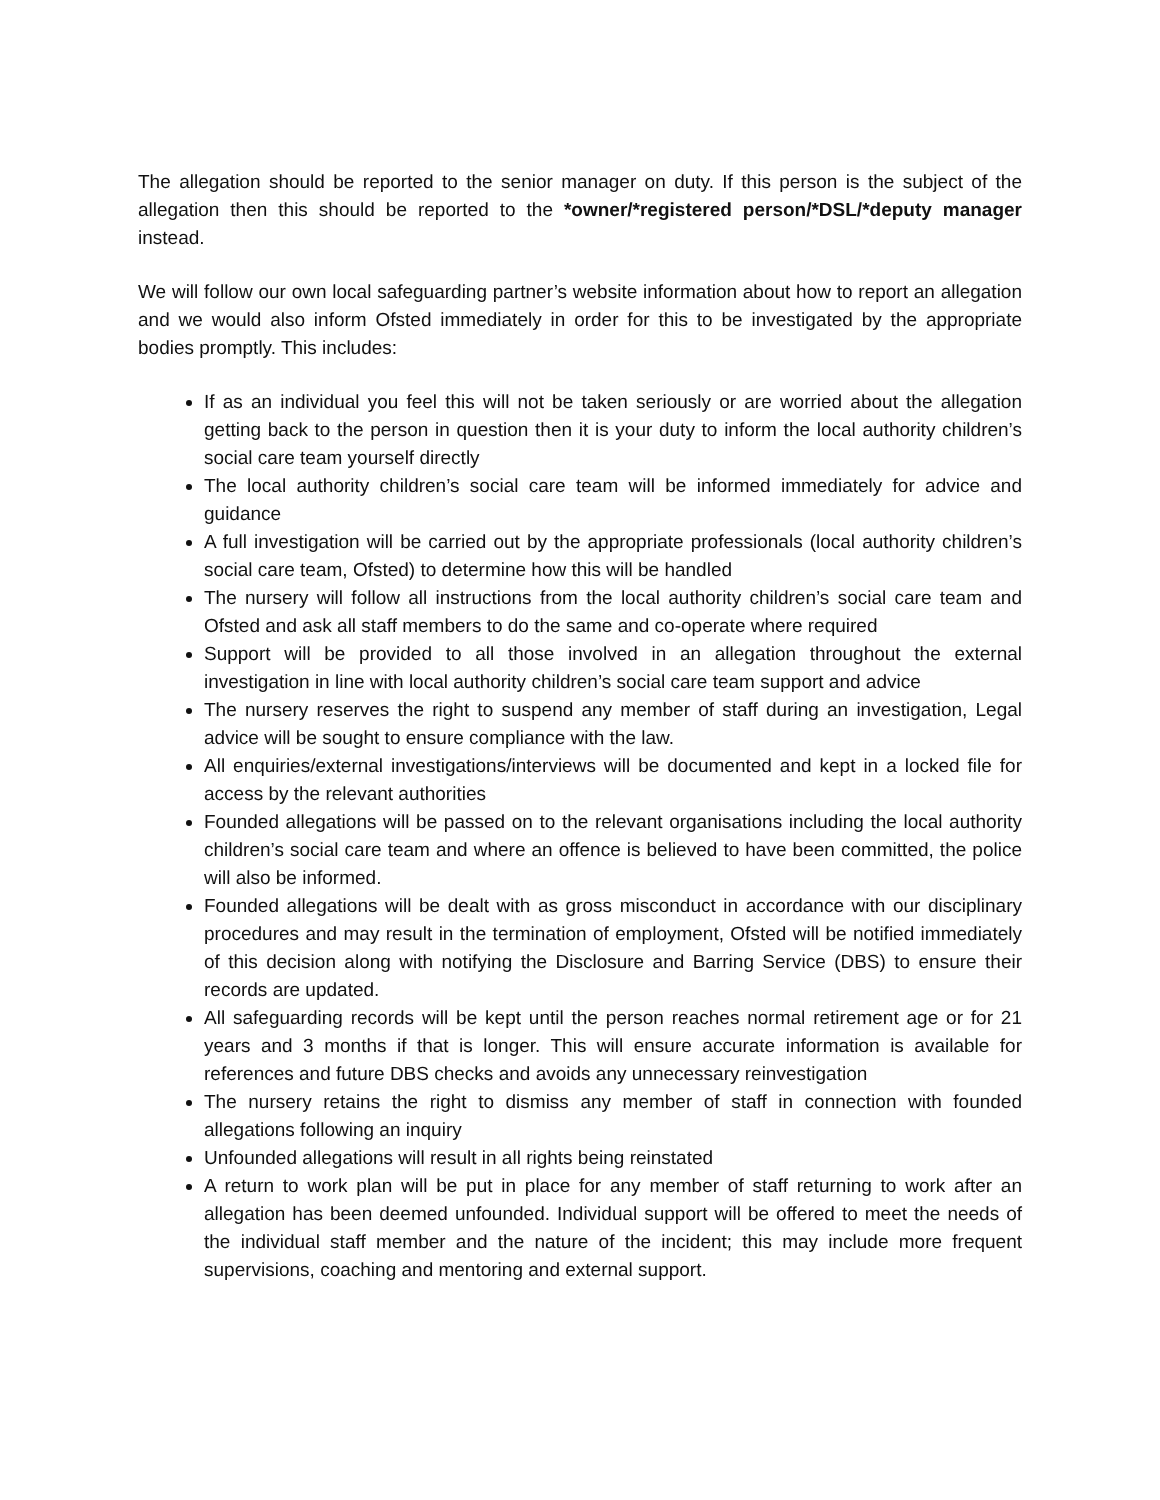The allegation should be reported to the senior manager on duty. If this person is the subject of the allegation then this should be reported to the *owner/*registered person/*DSL/*deputy manager instead.
We will follow our own local safeguarding partner’s website information about how to report an allegation and we would also inform Ofsted immediately in order for this to be investigated by the appropriate bodies promptly. This includes:
If as an individual you feel this will not be taken seriously or are worried about the allegation getting back to the person in question then it is your duty to inform the local authority children’s social care team yourself directly
The local authority children’s social care team will be informed immediately for advice and guidance
A full investigation will be carried out by the appropriate professionals (local authority children’s social care team, Ofsted) to determine how this will be handled
The nursery will follow all instructions from the local authority children’s social care team and Ofsted and ask all staff members to do the same and co-operate where required
Support will be provided to all those involved in an allegation throughout the external investigation in line with local authority children’s social care team support and advice
The nursery reserves the right to suspend any member of staff during an investigation, Legal advice will be sought to ensure compliance with the law.
All enquiries/external investigations/interviews will be documented and kept in a locked file for access by the relevant authorities
Founded allegations will be passed on to the relevant organisations including the local authority children’s social care team and where an offence is believed to have been committed, the police will also be informed.
Founded allegations will be dealt with as gross misconduct in accordance with our disciplinary procedures and may result in the termination of employment, Ofsted will be notified immediately of this decision along with notifying the Disclosure and Barring Service (DBS) to ensure their records are updated.
All safeguarding records will be kept until the person reaches normal retirement age or for 21 years and 3 months if that is longer. This will ensure accurate information is available for references and future DBS checks and avoids any unnecessary reinvestigation
The nursery retains the right to dismiss any member of staff in connection with founded allegations following an inquiry
Unfounded allegations will result in all rights being reinstated
A return to work plan will be put in place for any member of staff returning to work after an allegation has been deemed unfounded. Individual support will be offered to meet the needs of the individual staff member and the nature of the incident; this may include more frequent supervisions, coaching and mentoring and external support.